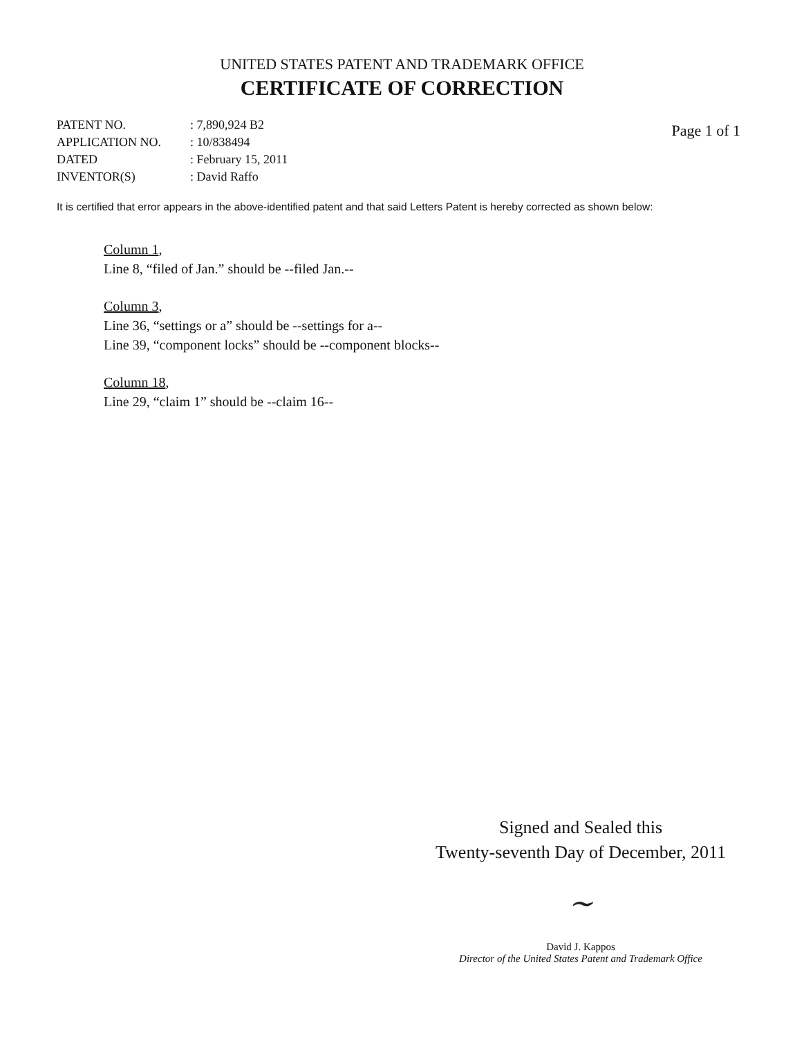UNITED STATES PATENT AND TRADEMARK OFFICE
CERTIFICATE OF CORRECTION
| PATENT NO. | : 7,890,924 B2 |
| APPLICATION NO. | : 10/838494 |
| DATED | : February 15, 2011 |
| INVENTOR(S) | : David Raffo |
Page 1 of 1
It is certified that error appears in the above-identified patent and that said Letters Patent is hereby corrected as shown below:
Column 1,
Line 8, “filed of Jan.” should be --filed Jan.--
Column 3,
Line 36, “settings or a” should be --settings for a--
Line 39, “component locks” should be --component blocks--
Column 18,
Line 29, “claim 1” should be --claim 16--
Signed and Sealed this
Twenty-seventh Day of December, 2011
~
David J. Kappos
Director of the United States Patent and Trademark Office